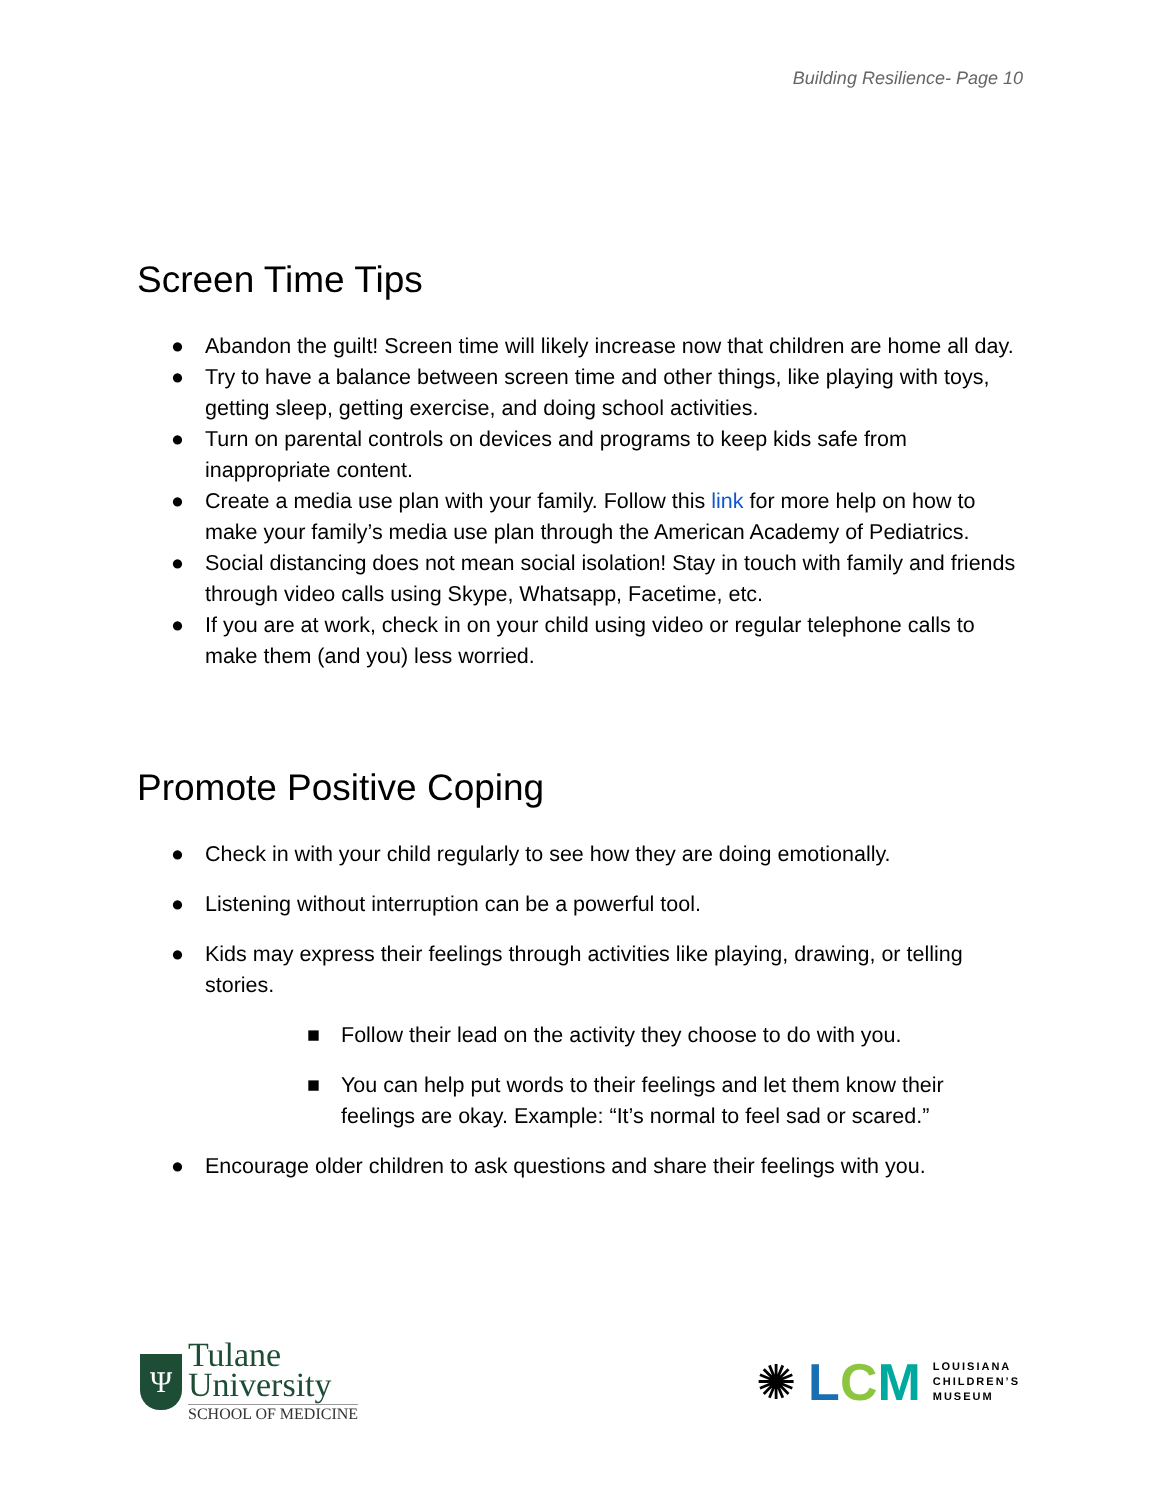Building Resilience- Page 10
Screen Time Tips
● Abandon the guilt! Screen time will likely increase now that children are home all day.
● Try to have a balance between screen time and other things, like playing with toys, getting sleep, getting exercise, and doing school activities.
● Turn on parental controls on devices and programs to keep kids safe from inappropriate content.
● Create a media use plan with your family. Follow this link for more help on how to make your family’s media use plan through the American Academy of Pediatrics.
● Social distancing does not mean social isolation! Stay in touch with family and friends through video calls using Skype, Whatsapp, Facetime, etc.
● If you are at work, check in on your child using video or regular telephone calls to make them (and you) less worried.
Promote Positive Coping
● Check in with your child regularly to see how they are doing emotionally.
● Listening without interruption can be a powerful tool.
● Kids may express their feelings through activities like playing, drawing, or telling stories.
■ Follow their lead on the activity they choose to do with you.
■ You can help put words to their feelings and let them know their feelings are okay. Example: “It’s normal to feel sad or scared.”
● Encourage older children to ask questions and share their feelings with you.
Ψ
Tulane
University
SCHOOL OF MEDICINE
✺ LCM
LOUISIANA
CHILDREN’S
MUSEUM